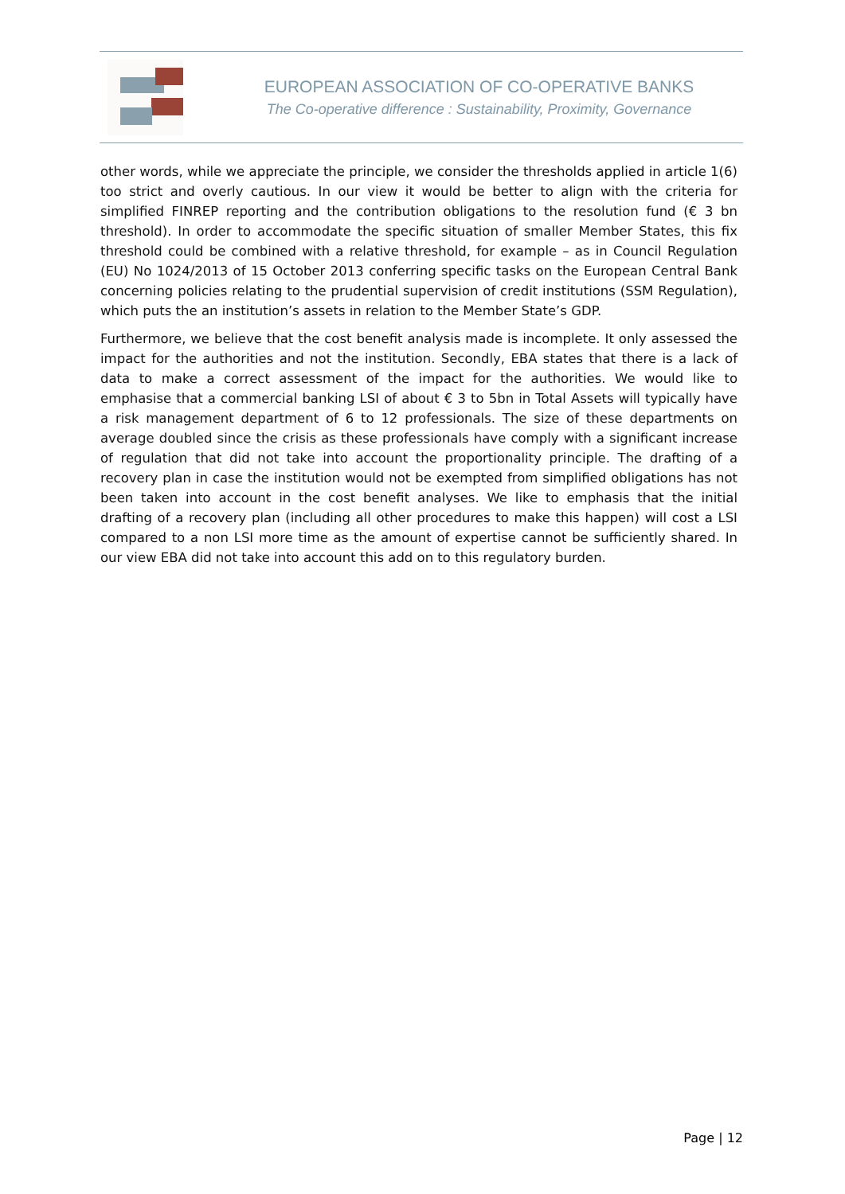EUROPEAN ASSOCIATION OF CO-OPERATIVE BANKS
The Co-operative difference : Sustainability, Proximity, Governance
other words, while we appreciate the principle, we consider the thresholds applied in article 1(6) too strict and overly cautious. In our view it would be better to align with the criteria for simplified FINREP reporting and the contribution obligations to the resolution fund (€ 3 bn threshold). In order to accommodate the specific situation of smaller Member States, this fix threshold could be combined with a relative threshold, for example – as in Council Regulation (EU) No 1024/2013 of 15 October 2013 conferring specific tasks on the European Central Bank concerning policies relating to the prudential supervision of credit institutions (SSM Regulation), which puts the an institution’s assets in relation to the Member State’s GDP.
Furthermore, we believe that the cost benefit analysis made is incomplete. It only assessed the impact for the authorities and not the institution. Secondly, EBA states that there is a lack of data to make a correct assessment of the impact for the authorities. We would like to emphasise that a commercial banking LSI of about € 3 to 5bn in Total Assets will typically have a risk management department of 6 to 12 professionals. The size of these departments on average doubled since the crisis as these professionals have comply with a significant increase of regulation that did not take into account the proportionality principle. The drafting of a recovery plan in case the institution would not be exempted from simplified obligations has not been taken into account in the cost benefit analyses. We like to emphasis that the initial drafting of a recovery plan (including all other procedures to make this happen) will cost a LSI compared to a non LSI more time as the amount of expertise cannot be sufficiently shared. In our view EBA did not take into account this add on to this regulatory burden.
Page | 12